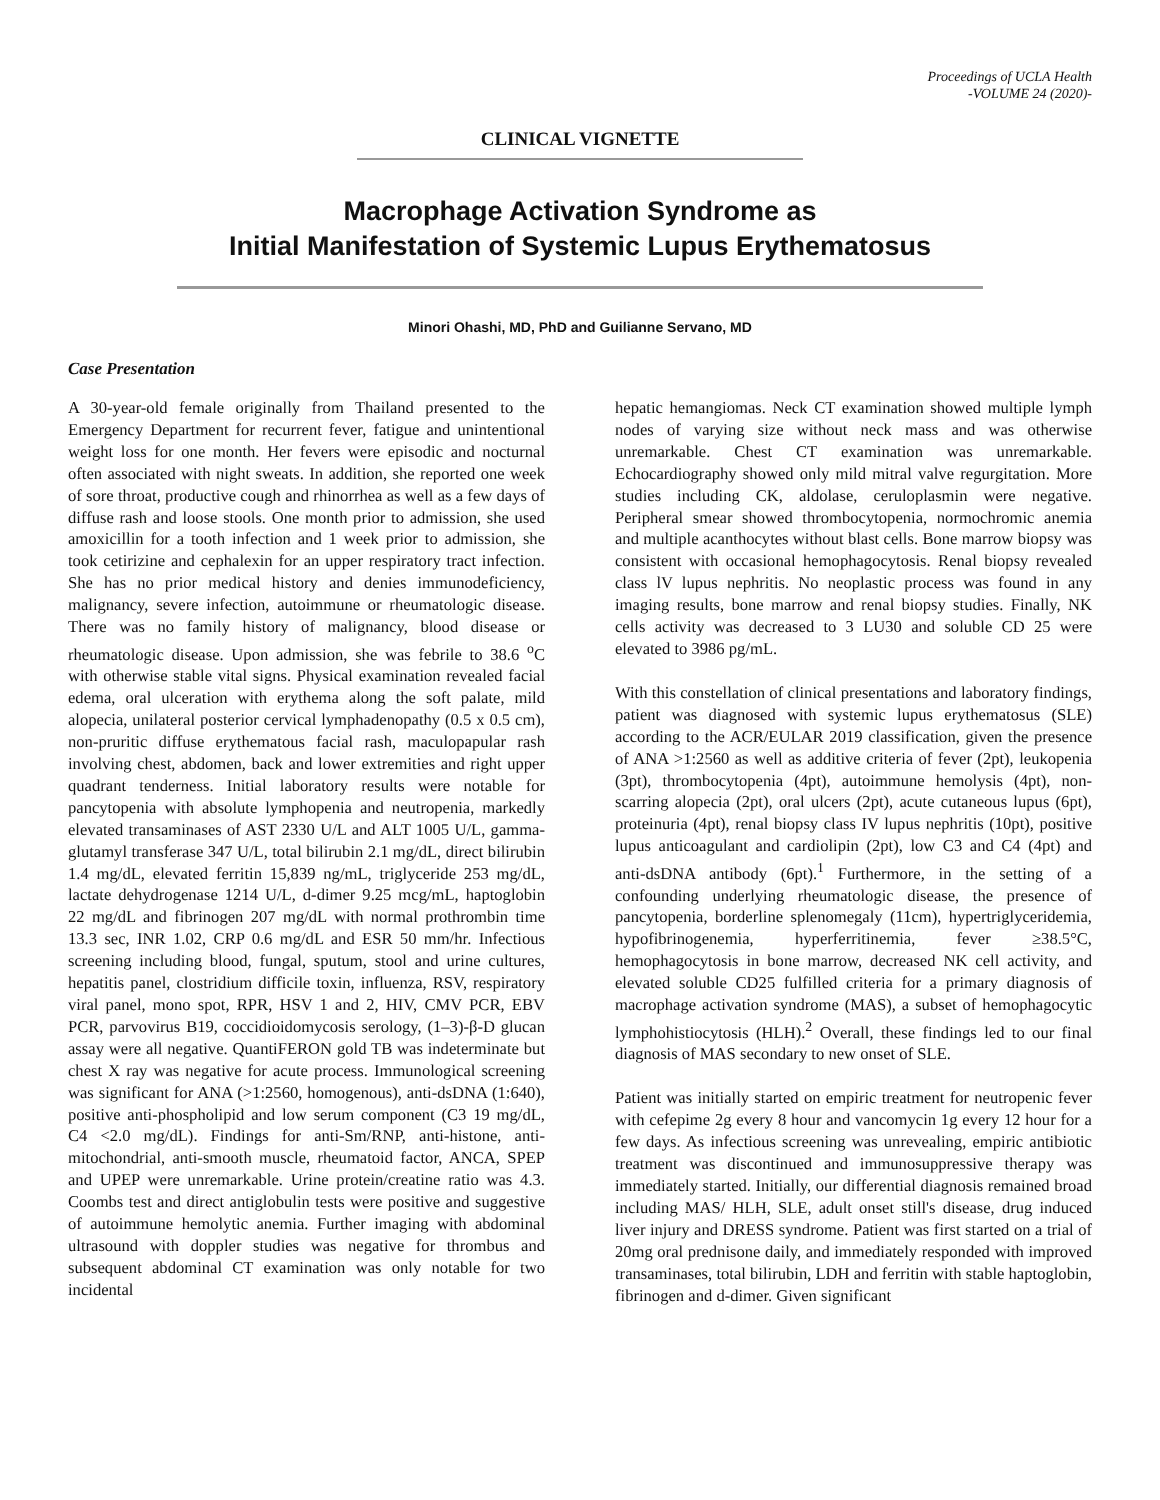Proceedings of UCLA Health
-VOLUME 24 (2020)-
CLINICAL VIGNETTE
Macrophage Activation Syndrome as
Initial Manifestation of Systemic Lupus Erythematosus
Minori Ohashi, MD, PhD and Guilianne Servano, MD
Case Presentation
A 30-year-old female originally from Thailand presented to the Emergency Department for recurrent fever, fatigue and unintentional weight loss for one month. Her fevers were episodic and nocturnal often associated with night sweats. In addition, she reported one week of sore throat, productive cough and rhinorrhea as well as a few days of diffuse rash and loose stools. One month prior to admission, she used amoxicillin for a tooth infection and 1 week prior to admission, she took cetirizine and cephalexin for an upper respiratory tract infection. She has no prior medical history and denies immunodeficiency, malignancy, severe infection, autoimmune or rheumatologic disease. There was no family history of malignancy, blood disease or rheumatologic disease. Upon admission, she was febrile to 38.6 <sup>o</sup>C with otherwise stable vital signs. Physical examination revealed facial edema, oral ulceration with erythema along the soft palate, mild alopecia, unilateral posterior cervical lymphadenopathy (0.5 x 0.5 cm), non-pruritic diffuse erythematous facial rash, maculopapular rash involving chest, abdomen, back and lower extremities and right upper quadrant tenderness. Initial laboratory results were notable for pancytopenia with absolute lymphopenia and neutropenia, markedly elevated transaminases of AST 2330 U/L and ALT 1005 U/L, gamma-glutamyl transferase 347 U/L, total bilirubin 2.1 mg/dL, direct bilirubin 1.4 mg/dL, elevated ferritin 15,839 ng/mL, triglyceride 253 mg/dL, lactate dehydrogenase 1214 U/L, d-dimer 9.25 mcg/mL, haptoglobin 22 mg/dL and fibrinogen 207 mg/dL with normal prothrombin time 13.3 sec, INR 1.02, CRP 0.6 mg/dL and ESR 50 mm/hr. Infectious screening including blood, fungal, sputum, stool and urine cultures, hepatitis panel, clostridium difficile toxin, influenza, RSV, respiratory viral panel, mono spot, RPR, HSV 1 and 2, HIV, CMV PCR, EBV PCR, parvovirus B19, coccidioidomycosis serology, (1–3)-β-D glucan assay were all negative. QuantiFERON gold TB was indeterminate but chest X ray was negative for acute process. Immunological screening was significant for ANA (>1:2560, homogenous), anti-dsDNA (1:640), positive anti-phospholipid and low serum component (C3 19 mg/dL, C4 <2.0 mg/dL). Findings for anti-Sm/RNP, anti-histone, anti-mitochondrial, anti-smooth muscle, rheumatoid factor, ANCA, SPEP and UPEP were unremarkable. Urine protein/creatine ratio was 4.3. Coombs test and direct antiglobulin tests were positive and suggestive of autoimmune hemolytic anemia. Further imaging with abdominal ultrasound with doppler studies was negative for thrombus and subsequent abdominal CT examination was only notable for two incidental
hepatic hemangiomas. Neck CT examination showed multiple lymph nodes of varying size without neck mass and was otherwise unremarkable. Chest CT examination was unremarkable. Echocardiography showed only mild mitral valve regurgitation. More studies including CK, aldolase, ceruloplasmin were negative. Peripheral smear showed thrombocytopenia, normochromic anemia and multiple acanthocytes without blast cells. Bone marrow biopsy was consistent with occasional hemophagocytosis. Renal biopsy revealed class lV lupus nephritis. No neoplastic process was found in any imaging results, bone marrow and renal biopsy studies. Finally, NK cells activity was decreased to 3 LU30 and soluble CD 25 were elevated to 3986 pg/mL.
With this constellation of clinical presentations and laboratory findings, patient was diagnosed with systemic lupus erythematosus (SLE) according to the ACR/EULAR 2019 classification, given the presence of ANA >1:2560 as well as additive criteria of fever (2pt), leukopenia (3pt), thrombocytopenia (4pt), autoimmune hemolysis (4pt), non-scarring alopecia (2pt), oral ulcers (2pt), acute cutaneous lupus (6pt), proteinuria (4pt), renal biopsy class IV lupus nephritis (10pt), positive lupus anticoagulant and cardiolipin (2pt), low C3 and C4 (4pt) and anti-dsDNA antibody (6pt).<sup>1</sup> Furthermore, in the setting of a confounding underlying rheumatologic disease, the presence of pancytopenia, borderline splenomegaly (11cm), hypertriglyceridemia, hypofibrinogenemia, hyperferritinemia, fever ≥38.5°C, hemophagocytosis in bone marrow, decreased NK cell activity, and elevated soluble CD25 fulfilled criteria for a primary diagnosis of macrophage activation syndrome (MAS), a subset of hemophagocytic lymphohistiocytosis (HLH).<sup>2</sup> Overall, these findings led to our final diagnosis of MAS secondary to new onset of SLE.
Patient was initially started on empiric treatment for neutropenic fever with cefepime 2g every 8 hour and vancomycin 1g every 12 hour for a few days. As infectious screening was unrevealing, empiric antibiotic treatment was discontinued and immunosuppressive therapy was immediately started. Initially, our differential diagnosis remained broad including MAS/ HLH, SLE, adult onset still's disease, drug induced liver injury and DRESS syndrome. Patient was first started on a trial of 20mg oral prednisone daily, and immediately responded with improved transaminases, total bilirubin, LDH and ferritin with stable haptoglobin, fibrinogen and d-dimer. Given significant